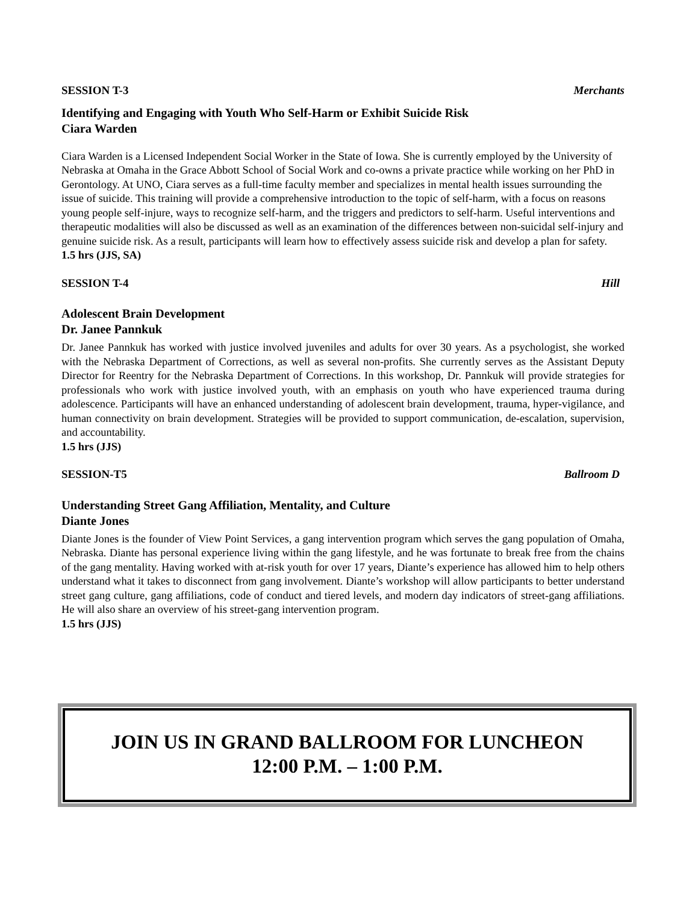SESSION T-3 Merchants
Identifying and Engaging with Youth Who Self-Harm or Exhibit Suicide Risk
Ciara Warden
Ciara Warden is a Licensed Independent Social Worker in the State of Iowa. She is currently employed by the University of Nebraska at Omaha in the Grace Abbott School of Social Work and co-owns a private practice while working on her PhD in Gerontology. At UNO, Ciara serves as a full-time faculty member and specializes in mental health issues surrounding the issue of suicide. This training will provide a comprehensive introduction to the topic of self-harm, with a focus on reasons young people self-injure, ways to recognize self-harm, and the triggers and predictors to self-harm. Useful interventions and therapeutic modalities will also be discussed as well as an examination of the differences between non-suicidal self-injury and genuine suicide risk. As a result, participants will learn how to effectively assess suicide risk and develop a plan for safety.
1.5 hrs (JJS, SA)
SESSION T-4 Hill
Adolescent Brain Development
Dr. Janee Pannkuk
Dr. Janee Pannkuk has worked with justice involved juveniles and adults for over 30 years. As a psychologist, she worked with the Nebraska Department of Corrections, as well as several non-profits. She currently serves as the Assistant Deputy Director for Reentry for the Nebraska Department of Corrections. In this workshop, Dr. Pannkuk will provide strategies for professionals who work with justice involved youth, with an emphasis on youth who have experienced trauma during adolescence. Participants will have an enhanced understanding of adolescent brain development, trauma, hyper-vigilance, and human connectivity on brain development. Strategies will be provided to support communication, de-escalation, supervision, and accountability.
1.5 hrs (JJS)
SESSION-T5 Ballroom D
Understanding Street Gang Affiliation, Mentality, and Culture
Diante Jones
Diante Jones is the founder of View Point Services, a gang intervention program which serves the gang population of Omaha, Nebraska. Diante has personal experience living within the gang lifestyle, and he was fortunate to break free from the chains of the gang mentality. Having worked with at-risk youth for over 17 years, Diante’s experience has allowed him to help others understand what it takes to disconnect from gang involvement. Diante’s workshop will allow participants to better understand street gang culture, gang affiliations, code of conduct and tiered levels, and modern day indicators of street-gang affiliations. He will also share an overview of his street-gang intervention program.
1.5 hrs (JJS)
JOIN US IN GRAND BALLROOM FOR LUNCHEON
12:00 P.M. – 1:00 P.M.